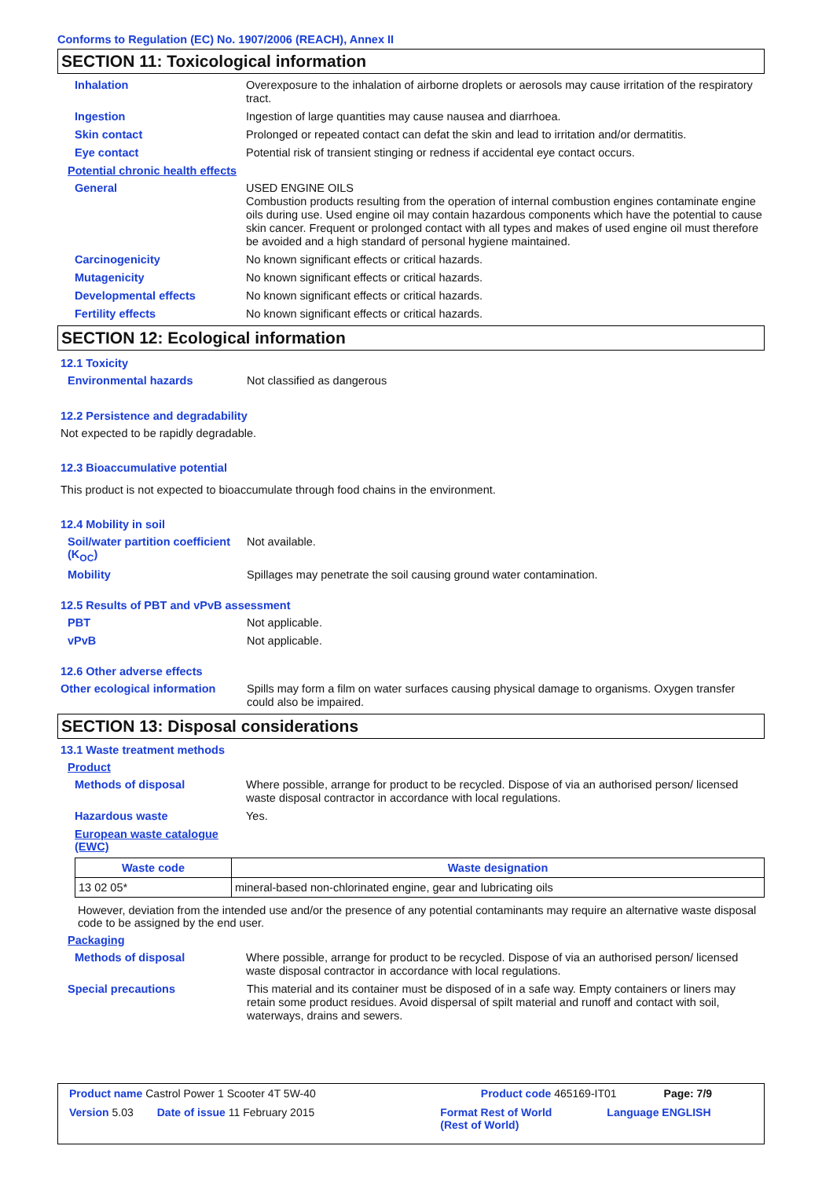Conforms to Regulation (EC) No. 1907/2006 (REACH), Annex II
SECTION 11: Toxicological information
Inhalation
Overexposure to the inhalation of airborne droplets or aerosols may cause irritation of the respiratory tract.
Ingestion
Ingestion of large quantities may cause nausea and diarrhoea.
Skin contact
Prolonged or repeated contact can defat the skin and lead to irritation and/or dermatitis.
Eye contact
Potential risk of transient stinging or redness if accidental eye contact occurs.
Potential chronic health effects
General
USED ENGINE OILS
Combustion products resulting from the operation of internal combustion engines contaminate engine oils during use. Used engine oil may contain hazardous components which have the potential to cause skin cancer. Frequent or prolonged contact with all types and makes of used engine oil must therefore be avoided and a high standard of personal hygiene maintained.
Carcinogenicity
No known significant effects or critical hazards.
Mutagenicity
No known significant effects or critical hazards.
Developmental effects
No known significant effects or critical hazards.
Fertility effects
No known significant effects or critical hazards.
SECTION 12: Ecological information
12.1 Toxicity
Environmental hazards
Not classified as dangerous
12.2 Persistence and degradability
Not expected to be rapidly degradable.
12.3 Bioaccumulative potential
This product is not expected to bioaccumulate through food chains in the environment.
12.4 Mobility in soil
Soil/water partition coefficient (K<sub>OC</sub>)
Not available.
Mobility
Spillages may penetrate the soil causing ground water contamination.
12.5 Results of PBT and vPvB assessment
PBT
Not applicable.
vPvB
Not applicable.
12.6 Other adverse effects
Other ecological information
Spills may form a film on water surfaces causing physical damage to organisms. Oxygen transfer could also be impaired.
SECTION 13: Disposal considerations
13.1 Waste treatment methods
Product
Methods of disposal
Where possible, arrange for product to be recycled. Dispose of via an authorised person/ licensed waste disposal contractor in accordance with local regulations.
Hazardous waste
Yes.
European waste catalogue (EWC)
| Waste code | Waste designation |
| --- | --- |
| 13 02 05* | mineral-based non-chlorinated engine, gear and lubricating oils |
However, deviation from the intended use and/or the presence of any potential contaminants may require an alternative waste disposal code to be assigned by the end user.
Packaging
Methods of disposal
Where possible, arrange for product to be recycled. Dispose of via an authorised person/ licensed waste disposal contractor in accordance with local regulations.
Special precautions
This material and its container must be disposed of in a safe way. Empty containers or liners may retain some product residues. Avoid dispersal of spilt material and runoff and contact with soil, waterways, drains and sewers.
Product name Castrol Power 1 Scooter 4T 5W-40 Product code 465169-IT01 Page: 7/9
Version 5.03 Date of issue 11 February 2015 Format Rest of World
(Rest of World) Language ENGLISH